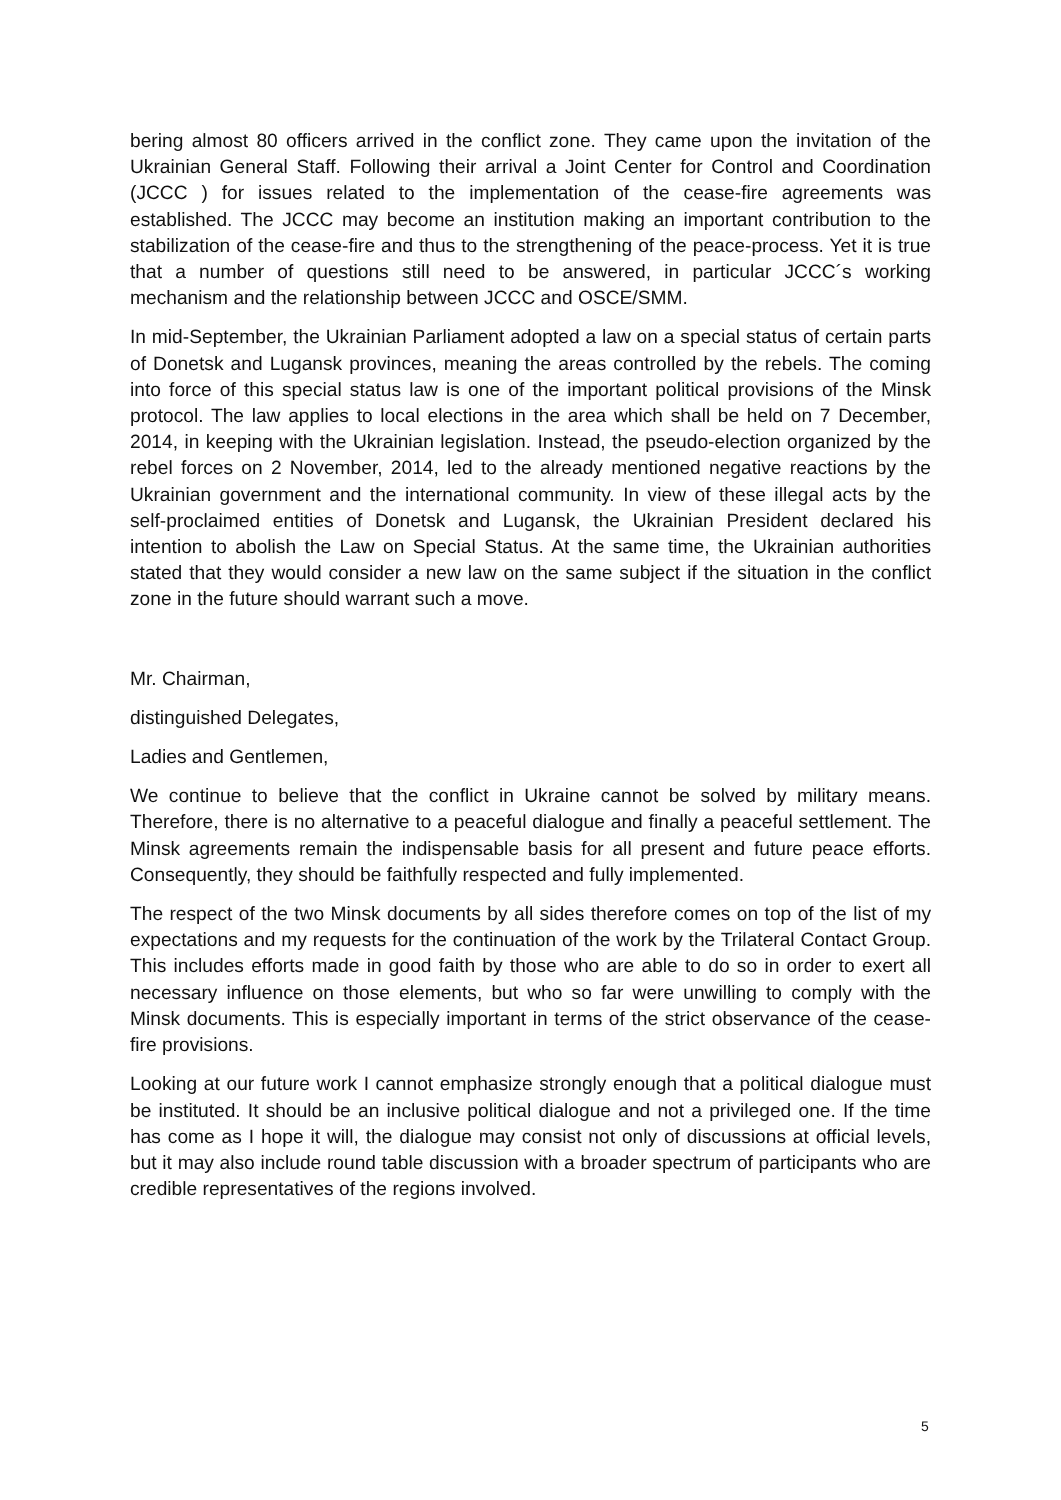bering almost 80 officers arrived in the conflict zone. They came upon the invitation of the Ukrainian General Staff. Following their arrival a Joint Center for Control and Coordination (JCCC ) for issues related to the implementation of the cease-fire agreements was established. The JCCC may become an institution making an important contribution to the stabilization of the cease-fire and thus to the strengthening of the peace-process. Yet it is true that a number of questions still need to be answered, in particular JCCC´s working mechanism and the relationship between JCCC and OSCE/SMM.
In mid-September, the Ukrainian Parliament adopted a law on a special status of certain parts of Donetsk and Lugansk provinces, meaning the areas controlled by the rebels. The coming into force of this special status law is one of the important political provisions of the Minsk protocol. The law applies to local elections in the area which shall be held on 7 December, 2014, in keeping with the Ukrainian legislation. Instead, the pseudo-election organized by the rebel forces on 2 November, 2014, led to the already mentioned negative reactions by the Ukrainian government and the international community. In view of these illegal acts by the self-proclaimed entities of Donetsk and Lugansk, the Ukrainian President declared his intention to abolish the Law on Special Status. At the same time, the Ukrainian authorities stated that they would consider a new law on the same subject if the situation in the conflict zone in the future should warrant such a move.
Mr. Chairman,
distinguished Delegates,
Ladies and Gentlemen,
We continue to believe that the conflict in Ukraine cannot be solved by military means. Therefore, there is no alternative to a peaceful dialogue and finally a peaceful settlement. The Minsk agreements remain the indispensable basis for all present and future peace efforts. Consequently, they should be faithfully respected and fully implemented.
The respect of the two Minsk documents by all sides therefore comes on top of the list of my expectations and my requests for the continuation of the work by the Trilateral Contact Group. This includes efforts made in good faith by those who are able to do so in order to exert all necessary influence on those elements, but who so far were unwilling to comply with the Minsk documents. This is especially important in terms of the strict observance of the cease-fire provisions.
Looking at our future work I cannot emphasize strongly enough that a political dialogue must be instituted. It should be an inclusive political dialogue and not a privileged one. If the time has come as I hope it will, the dialogue may consist not only of discussions at official levels, but it may also include round table discussion with a broader spectrum of participants who are credible representatives of the regions involved.
5